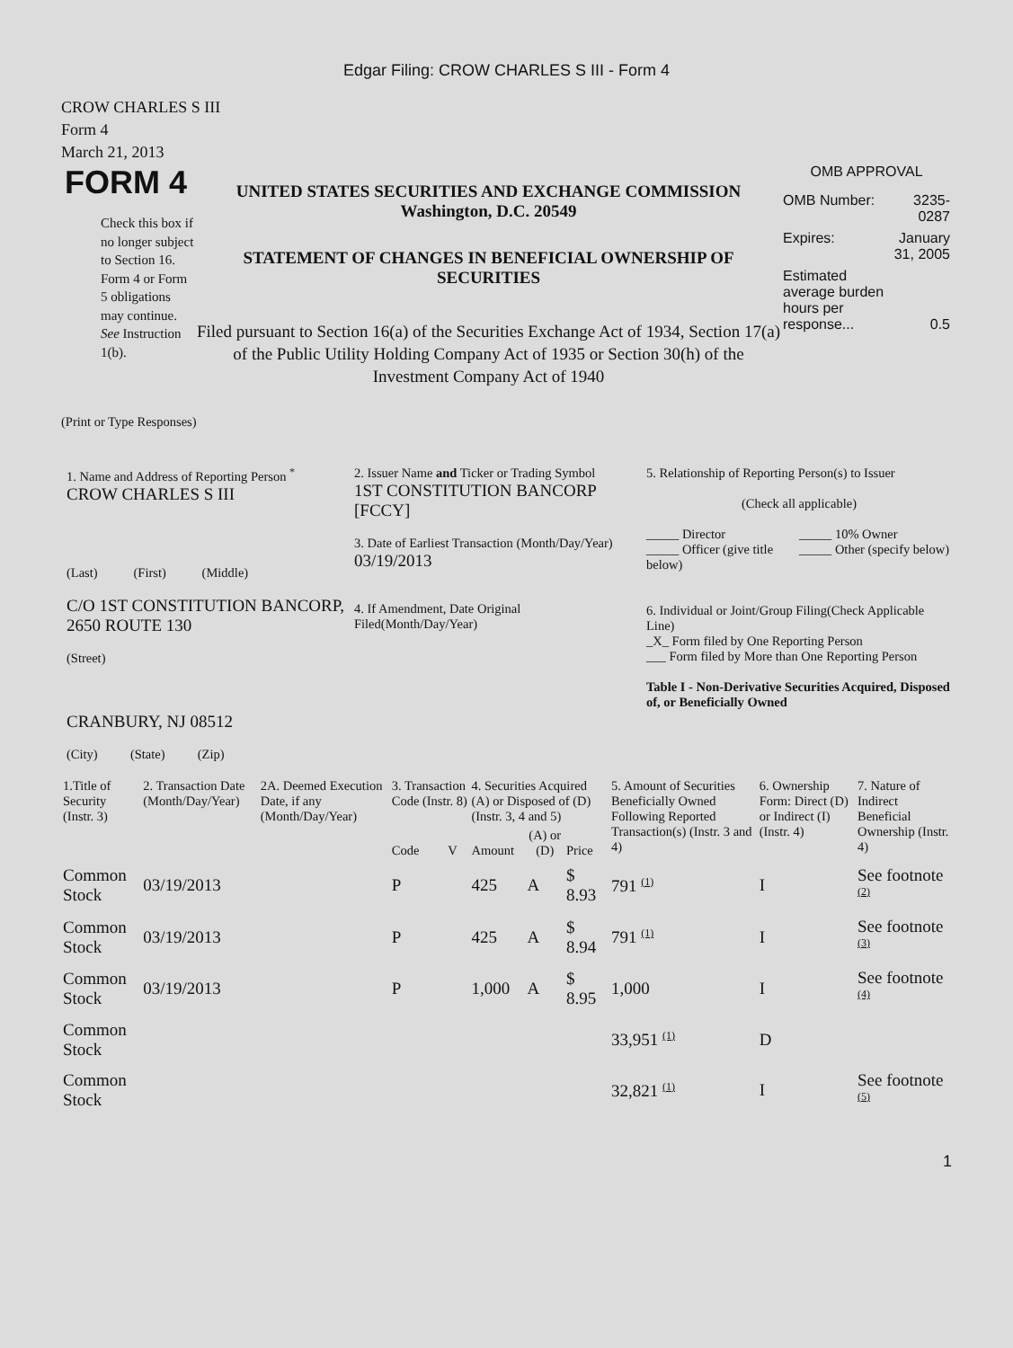Edgar Filing: CROW CHARLES S III - Form 4
CROW CHARLES S III
Form 4
March 21, 2013
FORM 4
Check this box if no longer subject to Section 16. Form 4 or Form 5 obligations may continue. See Instruction 1(b).
UNITED STATES SECURITIES AND EXCHANGE COMMISSION
Washington, D.C. 20549
STATEMENT OF CHANGES IN BENEFICIAL OWNERSHIP OF SECURITIES
Filed pursuant to Section 16(a) of the Securities Exchange Act of 1934, Section 17(a) of the Public Utility Holding Company Act of 1935 or Section 30(h) of the Investment Company Act of 1940
OMB APPROVAL
| OMB Number: | 3235-0287 |
| Expires: | January 31, 2005 |
| Estimated average burden hours per response... | 0.5 |
(Print or Type Responses)
1. Name and Address of Reporting Person <sup>*</sup>
CROW CHARLES S III
(Last) (First) (Middle)
C/O 1ST CONSTITUTION BANCORP, 2650 ROUTE 130
(Street)
CRANBURY, NJ 08512
(City) (State) (Zip)
2. Issuer Name and Ticker or Trading Symbol
1ST CONSTITUTION BANCORP [FCCY]
3. Date of Earliest Transaction (Month/Day/Year)
03/19/2013
4. If Amendment, Date Original Filed(Month/Day/Year)
5. Relationship of Reporting Person(s) to Issuer
(Check all applicable)
_____ Director
_____ Officer (give title below)
_____ 10% Owner
_____ Other (specify below)
6. Individual or Joint/Group Filing(Check Applicable Line)
_X_ Form filed by One Reporting Person
___ Form filed by More than One Reporting Person
Table I - Non-Derivative Securities Acquired, Disposed of, or Beneficially Owned
| 1.Title of Security (Instr. 3) | 2. Transaction Date (Month/Day/Year) | 2A. Deemed Execution Date, if any (Month/Day/Year) | 3. Transaction Code (Instr. 8) | | 4. Securities Acquired (A) or Disposed of (D) (Instr. 3, 4 and 5) | | | 5. Amount of Securities Beneficially Owned Following Reported Transaction(s) (Instr. 3 and 4) | 6. Ownership Form: Direct (D) or Indirect (I) (Instr. 4) | 7. Nature of Indirect Beneficial Ownership (Instr. 4) |
| --- | --- | --- | --- | --- | --- | --- | --- | --- | --- | --- |
| | | | Code | V | Amount | (A) or (D) | Price | | | |
| Common Stock | 03/19/2013 | | P | | 425 | A | $ 8.93 | 791 (1) | I | See footnote (2) |
| Common Stock | 03/19/2013 | | P | | 425 | A | $ 8.94 | 791 (1) | I | See footnote (3) |
| Common Stock | 03/19/2013 | | P | | 1,000 | A | $ 8.95 | 1,000 | I | See footnote (4) |
| Common Stock | | | | | | | | 33,951 (1) | D | |
| Common Stock | | | | | | | | 32,821 (1) | I | See footnote (5) |
1